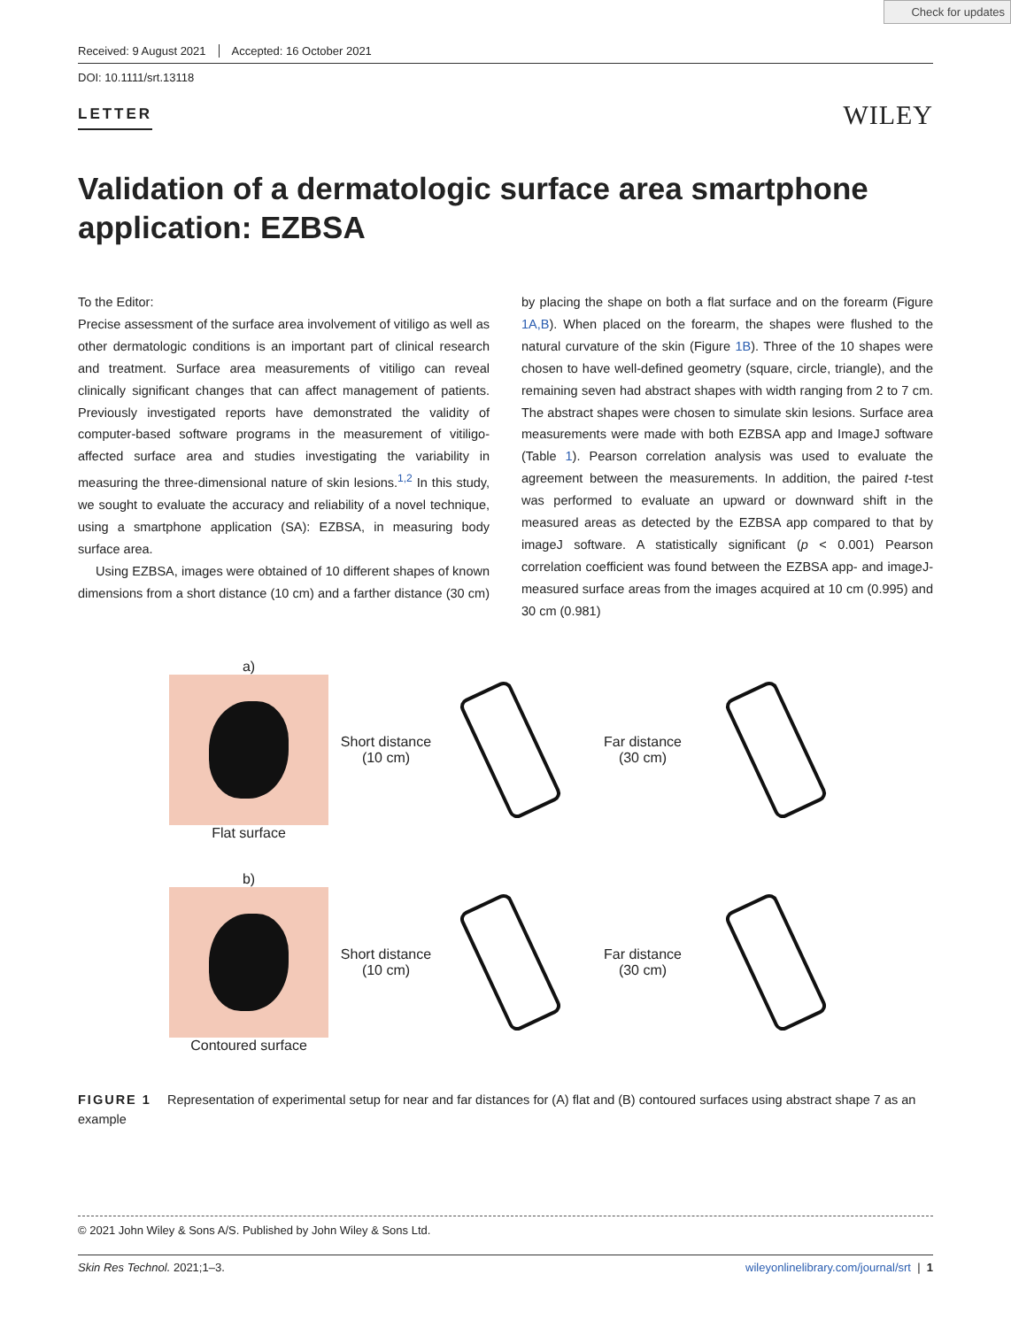Check for updates
Received: 9 August 2021 Accepted: 16 October 2021
DOI: 10.1111/srt.13118
LETTER
WILEY
Validation of a dermatologic surface area smartphone application: EZBSA
To the Editor:
Precise assessment of the surface area involvement of vitiligo as well as other dermatologic conditions is an important part of clinical research and treatment. Surface area measurements of vitiligo can reveal clinically significant changes that can affect management of patients. Previously investigated reports have demonstrated the validity of computer-based software programs in the measurement of vitiligo-affected surface area and studies investigating the variability in measuring the three-dimensional nature of skin lesions.<sup>1,2</sup> In this study, we sought to evaluate the accuracy and reliability of a novel technique, using a smartphone application (SA): EZBSA, in measuring body surface area.
Using EZBSA, images were obtained of 10 different shapes of known dimensions from a short distance (10 cm) and a farther distance (30 cm) by placing the shape on both a flat surface and on the forearm (Figure 1A,B). When placed on the forearm, the shapes were flushed to the natural curvature of the skin (Figure 1B). Three of the 10 shapes were chosen to have well-defined geometry (square, circle, triangle), and the remaining seven had abstract shapes with width ranging from 2 to 7 cm. The abstract shapes were chosen to simulate skin lesions. Surface area measurements were made with both EZBSA app and ImageJ software (Table 1). Pearson correlation analysis was used to evaluate the agreement between the measurements. In addition, the paired t-test was performed to evaluate an upward or downward shift in the measured areas as detected by the EZBSA app compared to that by imageJ software. A statistically significant (p < 0.001) Pearson correlation coefficient was found between the EZBSA app- and imageJ-measured surface areas from the images acquired at 10 cm (0.995) and 30 cm (0.981)
a)
Flat surface
Short distance
(10 cm)
Far distance
(30 cm)
b)
Contoured surface
Short distance
(10 cm)
Far distance
(30 cm)
FIGURE 1 Representation of experimental setup for near and far distances for (A) flat and (B) contoured surfaces using abstract shape 7 as an example
© 2021 John Wiley & Sons A/S. Published by John Wiley & Sons Ltd.
Skin Res Technol. 2021;1–3. wileyonlinelibrary.com/journal/srt | 1